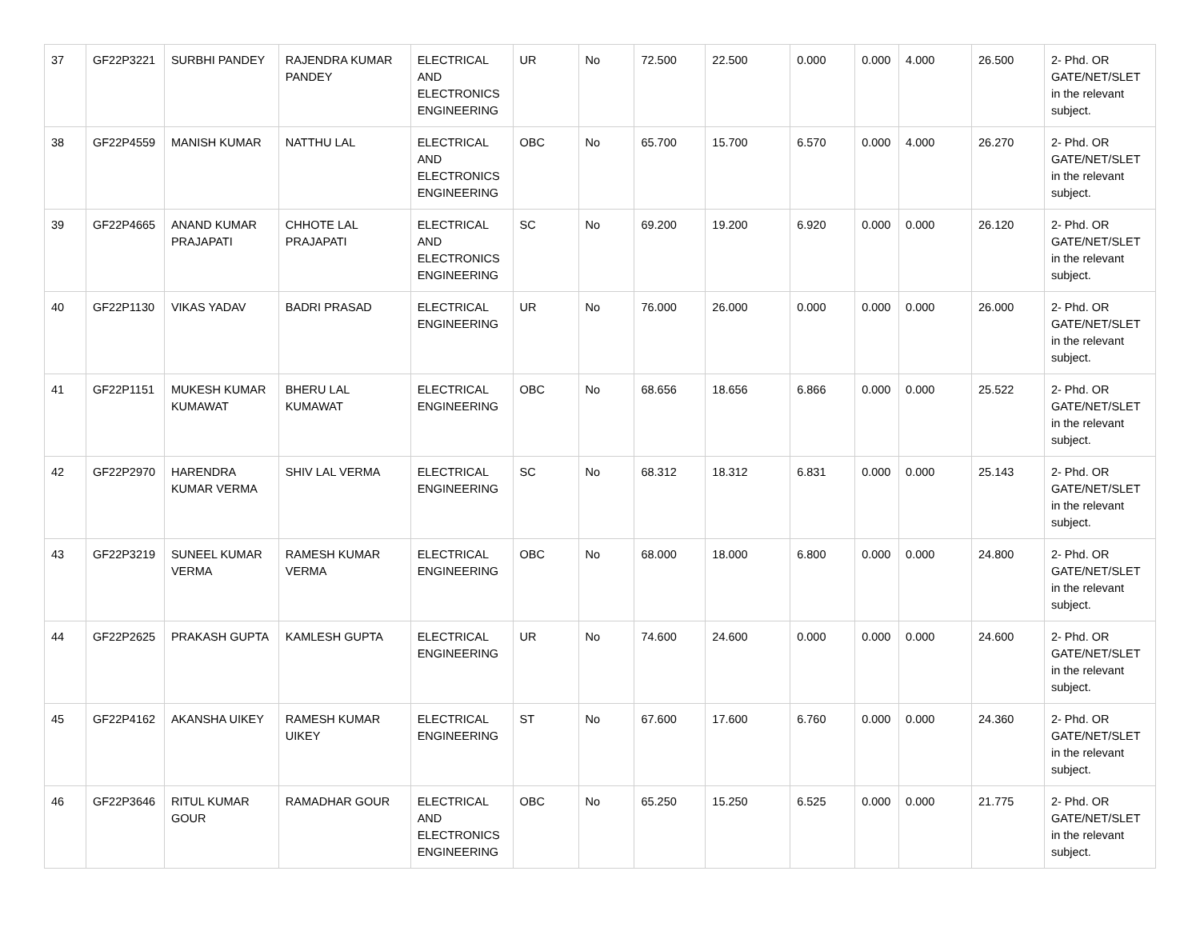| 37 | GF22P3221 | SURBHI PANDEY | RAJENDRA KUMAR PANDEY | ELECTRICAL AND ELECTRONICS ENGINEERING | UR | No | 72.500 | 22.500 | 0.000 | 0.000 | 4.000 | 26.500 | 2- Phd. OR GATE/NET/SLET in the relevant subject. |
| 38 | GF22P4559 | MANISH KUMAR | NATTHU LAL | ELECTRICAL AND ELECTRONICS ENGINEERING | OBC | No | 65.700 | 15.700 | 6.570 | 0.000 | 4.000 | 26.270 | 2- Phd. OR GATE/NET/SLET in the relevant subject. |
| 39 | GF22P4665 | ANAND KUMAR PRAJAPATI | CHHOTE LAL PRAJAPATI | ELECTRICAL AND ELECTRONICS ENGINEERING | SC | No | 69.200 | 19.200 | 6.920 | 0.000 | 0.000 | 26.120 | 2- Phd. OR GATE/NET/SLET in the relevant subject. |
| 40 | GF22P1130 | VIKAS YADAV | BADRI PRASAD | ELECTRICAL ENGINEERING | UR | No | 76.000 | 26.000 | 0.000 | 0.000 | 0.000 | 26.000 | 2- Phd. OR GATE/NET/SLET in the relevant subject. |
| 41 | GF22P1151 | MUKESH KUMAR KUMAWAT | BHERU LAL KUMAWAT | ELECTRICAL ENGINEERING | OBC | No | 68.656 | 18.656 | 6.866 | 0.000 | 0.000 | 25.522 | 2- Phd. OR GATE/NET/SLET in the relevant subject. |
| 42 | GF22P2970 | HARENDRA KUMAR VERMA | SHIV LAL VERMA | ELECTRICAL ENGINEERING | SC | No | 68.312 | 18.312 | 6.831 | 0.000 | 0.000 | 25.143 | 2- Phd. OR GATE/NET/SLET in the relevant subject. |
| 43 | GF22P3219 | SUNEEL KUMAR VERMA | RAMESH KUMAR VERMA | ELECTRICAL ENGINEERING | OBC | No | 68.000 | 18.000 | 6.800 | 0.000 | 0.000 | 24.800 | 2- Phd. OR GATE/NET/SLET in the relevant subject. |
| 44 | GF22P2625 | PRAKASH GUPTA | KAMLESH GUPTA | ELECTRICAL ENGINEERING | UR | No | 74.600 | 24.600 | 0.000 | 0.000 | 0.000 | 24.600 | 2- Phd. OR GATE/NET/SLET in the relevant subject. |
| 45 | GF22P4162 | AKANSHA UIKEY | RAMESH KUMAR UIKEY | ELECTRICAL ENGINEERING | ST | No | 67.600 | 17.600 | 6.760 | 0.000 | 0.000 | 24.360 | 2- Phd. OR GATE/NET/SLET in the relevant subject. |
| 46 | GF22P3646 | RITUL KUMAR GOUR | RAMADHAR GOUR | ELECTRICAL AND ELECTRONICS ENGINEERING | OBC | No | 65.250 | 15.250 | 6.525 | 0.000 | 0.000 | 21.775 | 2- Phd. OR GATE/NET/SLET in the relevant subject. |